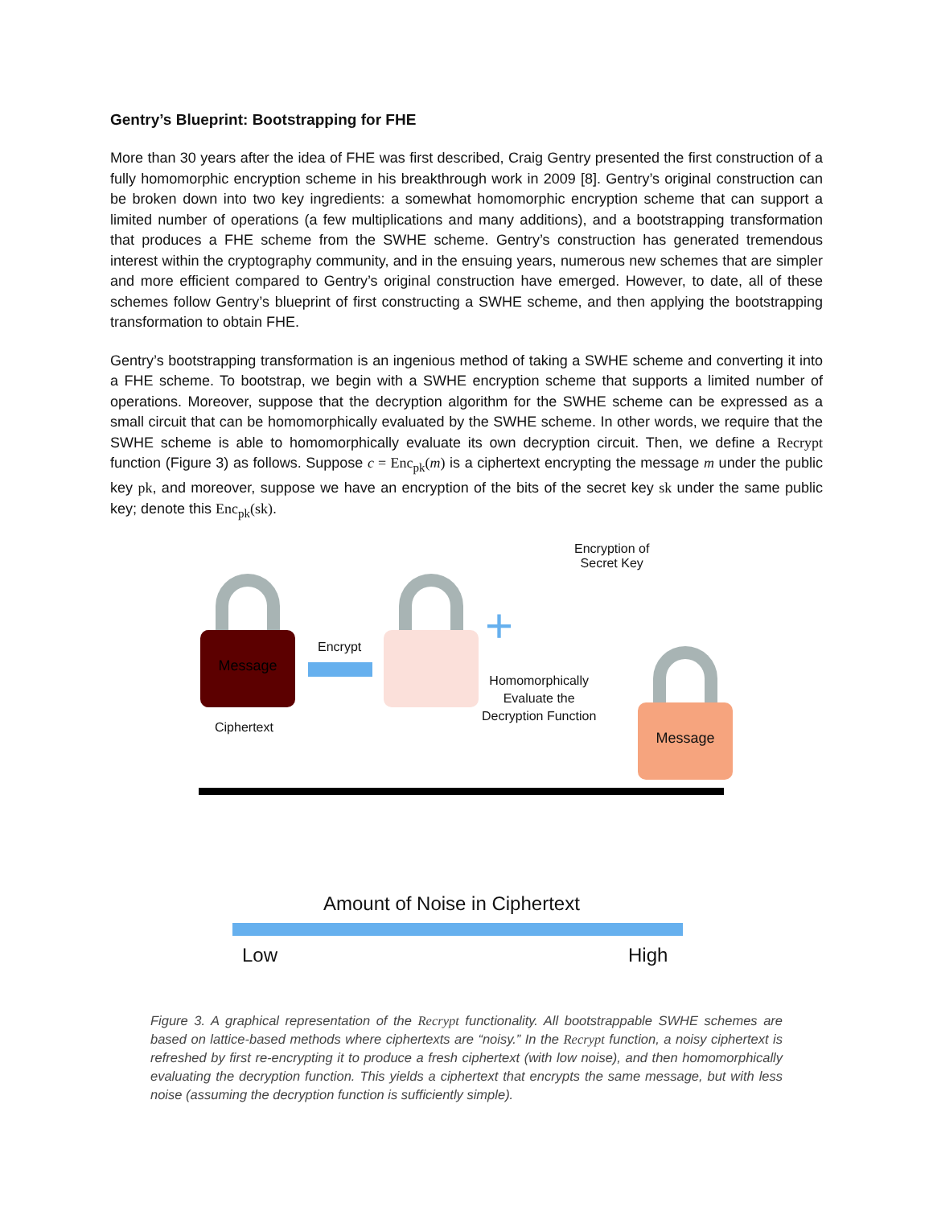Gentry’s Blueprint: Bootstrapping for FHE
More than 30 years after the idea of FHE was first described, Craig Gentry presented the first construction of a fully homomorphic encryption scheme in his breakthrough work in 2009 [8]. Gentry’s original construction can be broken down into two key ingredients: a somewhat homomorphic encryption scheme that can support a limited number of operations (a few multiplications and many additions), and a bootstrapping transformation that produces a FHE scheme from the SWHE scheme. Gentry’s construction has generated tremendous interest within the cryptography community, and in the ensuing years, numerous new schemes that are simpler and more efficient compared to Gentry’s original construction have emerged. However, to date, all of these schemes follow Gentry’s blueprint of first constructing a SWHE scheme, and then applying the bootstrapping transformation to obtain FHE.
Gentry’s bootstrapping transformation is an ingenious method of taking a SWHE scheme and converting it into a FHE scheme. To bootstrap, we begin with a SWHE encryption scheme that supports a limited number of operations. Moreover, suppose that the decryption algorithm for the SWHE scheme can be expressed as a small circuit that can be homomorphically evaluated by the SWHE scheme. In other words, we require that the SWHE scheme is able to homomorphically evaluate its own decryption circuit. Then, we define a Recrypt function (Figure 3) as follows. Suppose c = Enc<sub>pk</sub>(m) is a ciphertext encrypting the message m under the public key pk, and moreover, suppose we have an encryption of the bits of the secret key sk under the same public key; denote this Enc<sub>pk</sub>(sk).
Message
Ciphertext
Encrypt
Encryption of
Secret Key
+
Homomorphically
Evaluate the
Decryption Function
Message
Amount of Noise in Ciphertext
Low High
Figure 3. A graphical representation of the Recrypt functionality. All bootstrappable SWHE schemes are based on lattice-based methods where ciphertexts are “noisy.” In the Recrypt function, a noisy ciphertext is refreshed by first re-encrypting it to produce a fresh ciphertext (with low noise), and then homomorphically evaluating the decryption function. This yields a ciphertext that encrypts the same message, but with less noise (assuming the decryption function is sufficiently simple).